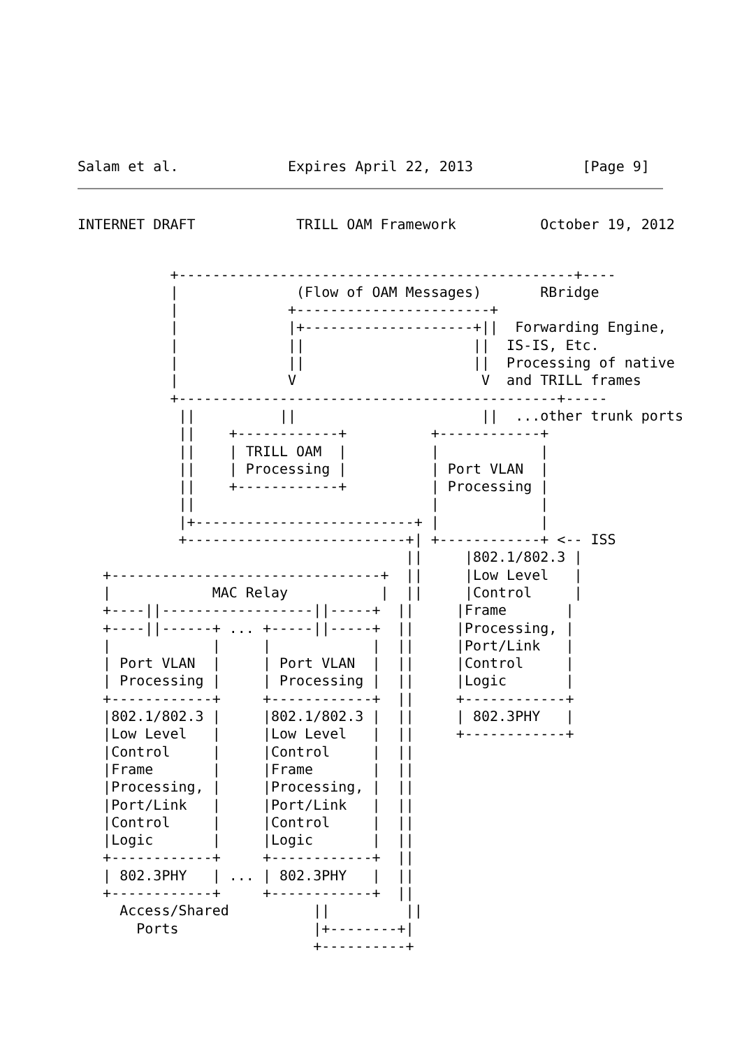Salam et al.             Expires April 22, 2013             [Page 9]
INTERNET DRAFT            TRILL OAM Framework          October 19, 2012
           +-----------------------------------------------+----
           |              (Flow of OAM Messages)       RBridge
           |             +-----------------------+
           |             |+--------------------+||  Forwarding Engine,
           |             ||                    ||  IS-IS, Etc.
           |             ||                    ||  Processing of native
           |             V                      V  and TRILL frames
           +---------------------------------------------+-----
            ||          ||                      ||  ...other trunk ports
            ||    +------------+          +------------+
            ||    | TRILL OAM  |          |            |
            ||    | Processing |          | Port VLAN  |
            ||    +------------+          | Processing |
            ||                            |            |
            |+--------------------------+ |            |
            +--------------------------+| +------------+ <-- ISS
                                       ||     |802.1/802.3 |
   +--------------------------------+  ||     |Low Level   |
   |            MAC Relay           |  ||     |Control     |
   +----||------------------||-----+  ||     |Frame       |
   +----||------+ ... +-----||-----+  ||     |Processing, |
   |            |     |            |  ||     |Port/Link   |
   | Port VLAN  |     | Port VLAN  |  ||     |Control     |
   | Processing |     | Processing |  ||     |Logic       |
   +------------+     +------------+  ||     +------------+
   |802.1/802.3 |     |802.1/802.3 |  ||     | 802.3PHY   |
   |Low Level   |     |Low Level   |  ||     +------------+
   |Control     |     |Control     |  ||
   |Frame       |     |Frame       |  ||
   |Processing, |     |Processing, |  ||
   |Port/Link   |     |Port/Link   |  ||
   |Control     |     |Control     |  ||
   |Logic       |     |Logic       |  ||
   +------------+     +------------+  ||
   | 802.3PHY   | ... | 802.3PHY   |  ||
   +------------+     +------------+  ||
     Access/Shared          ||         ||
       Ports                |+--------+|
                            +----------+